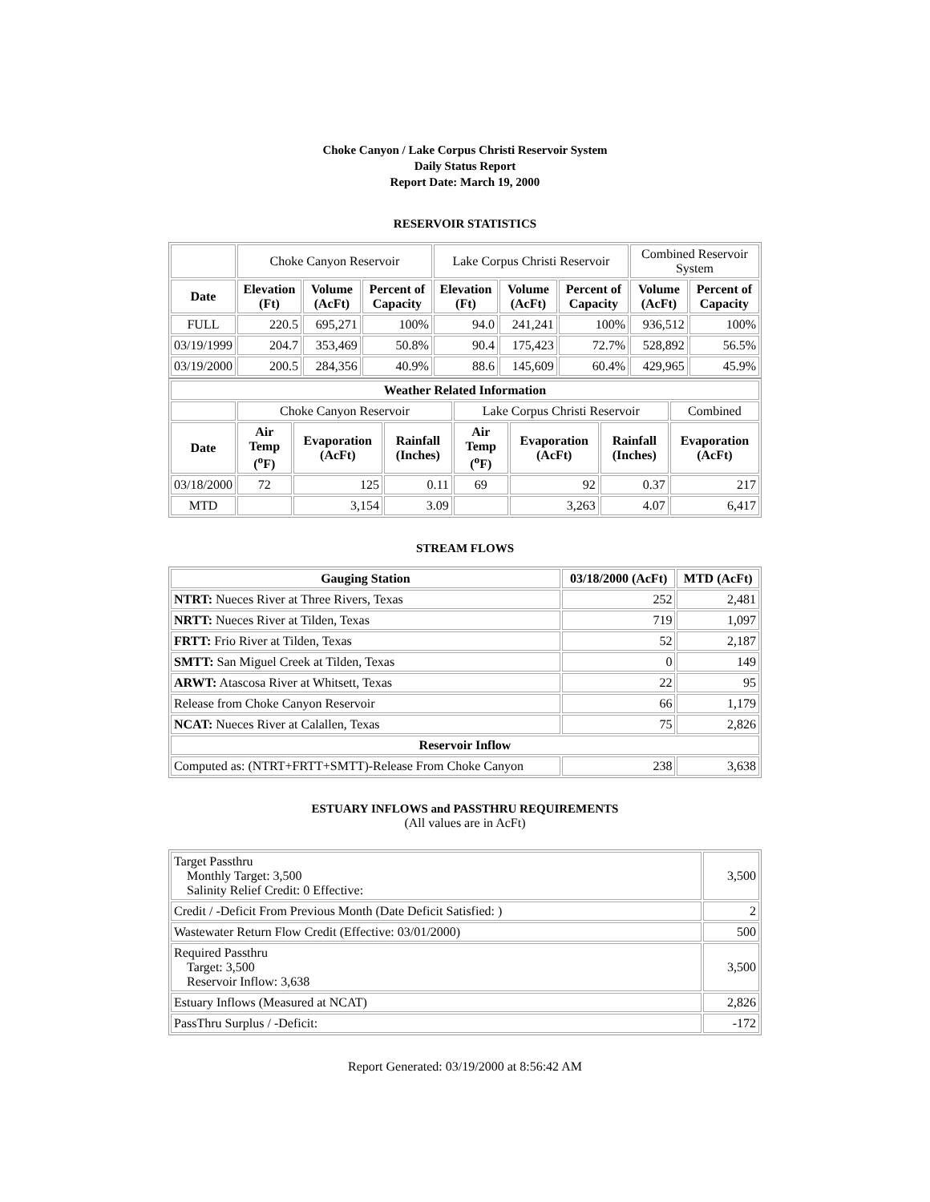Choke Canyon / Lake Corpus Christi Reservoir System
Daily Status Report
Report Date: March 19, 2000
RESERVOIR STATISTICS
| | Choke Canyon Reservoir | | | Lake Corpus Christi Reservoir | | | Combined Reservoir System | |
| Date | Elevation (Ft) | Volume (AcFt) | Percent of Capacity | Elevation (Ft) | Volume (AcFt) | Percent of Capacity | Volume (AcFt) | Percent of Capacity |
| FULL | 220.5 | 695,271 | 100% | 94.0 | 241,241 | 100% | 936,512 | 100% |
| 03/19/1999 | 204.7 | 353,469 | 50.8% | 90.4 | 175,423 | 72.7% | 528,892 | 56.5% |
| 03/19/2000 | 200.5 | 284,356 | 40.9% | 88.6 | 145,609 | 60.4% | 429,965 | 45.9% |
| Weather Related Information | | | | | | | |
| --- | --- | --- | --- | --- | --- | --- | --- |
| | Choke Canyon Reservoir | | | Lake Corpus Christi Reservoir | | | Combined |
| Date | Air Temp (<sup>o</sup>F) | Evaporation (AcFt) | Rainfall (Inches) | Air Temp (<sup>o</sup>F) | Evaporation (AcFt) | Rainfall (Inches) | Evaporation (AcFt) |
| 03/18/2000 | 72 | 125 | 0.11 | 69 | 92 | 0.37 | 217 |
| MTD | | 3,154 | 3.09 | | 3,263 | 4.07 | 6,417 |
STREAM FLOWS
| Gauging Station | 03/18/2000 (AcFt) | MTD (AcFt) |
| --- | --- | --- |
| NTRT: Nueces River at Three Rivers, Texas | 252 | 2,481 |
| NRTT: Nueces River at Tilden, Texas | 719 | 1,097 |
| FRTT: Frio River at Tilden, Texas | 52 | 2,187 |
| SMTT: San Miguel Creek at Tilden, Texas | 0 | 149 |
| ARWT: Atascosa River at Whitsett, Texas | 22 | 95 |
| Release from Choke Canyon Reservoir | 66 | 1,179 |
| NCAT: Nueces River at Calallen, Texas | 75 | 2,826 |
| Reservoir Inflow | | |
| Computed as: (NTRT+FRTT+SMTT)-Release From Choke Canyon | 238 | 3,638 |
ESTUARY INFLOWS and PASSTHRU REQUIREMENTS
(All values are in AcFt)
| Target Passthru Monthly Target: 3,500 Salinity Relief Credit: 0 Effective: | 3,500 |
| Credit / -Deficit From Previous Month (Date Deficit Satisfied: ) | 2 |
| Wastewater Return Flow Credit (Effective: 03/01/2000) | 500 |
| Required Passthru Target: 3,500 Reservoir Inflow: 3,638 | 3,500 |
| Estuary Inflows (Measured at NCAT) | 2,826 |
| PassThru Surplus / -Deficit: | -172 |
Report Generated: 03/19/2000 at 8:56:42 AM